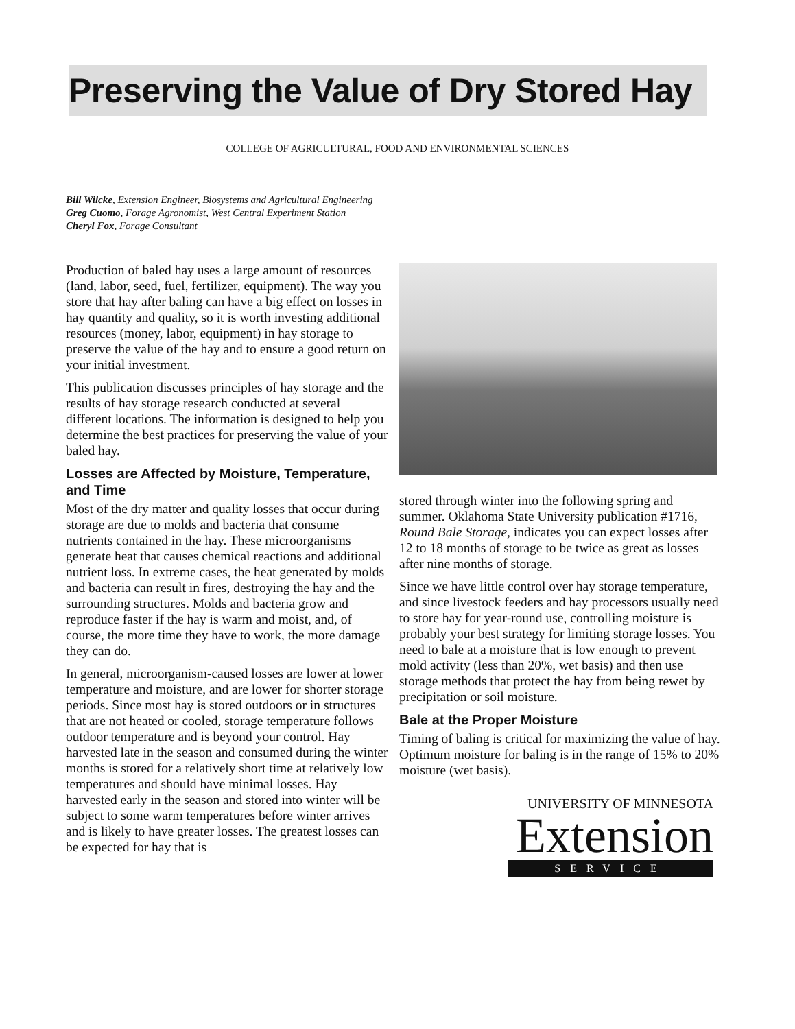Preserving the Value of Dry Stored Hay
COLLEGE OF AGRICULTURAL, FOOD AND ENVIRONMENTAL SCIENCES
Bill Wilcke, Extension Engineer, Biosystems and Agricultural Engineering
Greg Cuomo, Forage Agronomist, West Central Experiment Station
Cheryl Fox, Forage Consultant
Production of baled hay uses a large amount of resources (land, labor, seed, fuel, fertilizer, equipment). The way you store that hay after baling can have a big effect on losses in hay quantity and quality, so it is worth investing additional resources (money, labor, equipment) in hay storage to preserve the value of the hay and to ensure a good return on your initial investment.
This publication discusses principles of hay storage and the results of hay storage research conducted at several different locations. The information is designed to help you determine the best practices for preserving the value of your baled hay.
Losses are Affected by Moisture, Temperature, and Time
Most of the dry matter and quality losses that occur during storage are due to molds and bacteria that consume nutrients contained in the hay. These microorganisms generate heat that causes chemical reactions and additional nutrient loss. In extreme cases, the heat generated by molds and bacteria can result in fires, destroying the hay and the surrounding structures. Molds and bacteria grow and reproduce faster if the hay is warm and moist, and, of course, the more time they have to work, the more damage they can do.
In general, microorganism-caused losses are lower at lower temperature and moisture, and are lower for shorter storage periods. Since most hay is stored outdoors or in structures that are not heated or cooled, storage temperature follows outdoor temperature and is beyond your control. Hay harvested late in the season and consumed during the winter months is stored for a relatively short time at relatively low temperatures and should have minimal losses. Hay harvested early in the season and stored into winter will be subject to some warm temperatures before winter arrives and is likely to have greater losses. The greatest losses can be expected for hay that is
stored through winter into the following spring and summer. Oklahoma State University publication #1716, Round Bale Storage, indicates you can expect losses after 12 to 18 months of storage to be twice as great as losses after nine months of storage.
Since we have little control over hay storage temperature, and since livestock feeders and hay processors usually need to store hay for year-round use, controlling moisture is probably your best strategy for limiting storage losses. You need to bale at a moisture that is low enough to prevent mold activity (less than 20%, wet basis) and then use storage methods that protect the hay from being rewet by precipitation or soil moisture.
Bale at the Proper Moisture
Timing of baling is critical for maximizing the value of hay. Optimum moisture for baling is in the range of 15% to 20% moisture (wet basis).
UNIVERSITY OF MINNESOTA
Extension
SERVICE